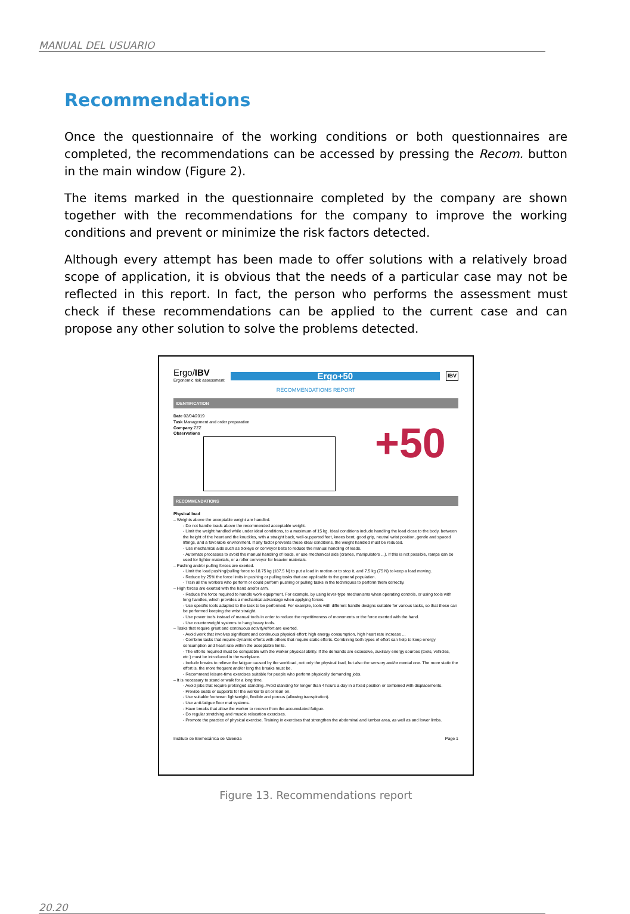MANUAL DEL USUARIO
Recommendations
Once the questionnaire of the working conditions or both questionnaires are completed, the recommendations can be accessed by pressing the Recom. button in the main window (Figure 2).
The items marked in the questionnaire completed by the company are shown together with the recommendations for the company to improve the working conditions and prevent or minimize the risk factors detected.
Although every attempt has been made to offer solutions with a relatively broad scope of application, it is obvious that the needs of a particular case may not be reflected in this report. In fact, the person who performs the assessment must check if these recommendations can be applied to the current case and can propose any other solution to solve the problems detected.
Ergo/IBV
Ergonomic risk assessment
Ergo+50
IBV
RECOMMENDATIONS REPORT
IDENTIFICATION
Date 02/04/2019
Task Management and order preparation
Company ZZZ
Observations
+50
RECOMMENDATIONS
Physical load
– Weights above the acceptable weight are handled.
- Do not handle loads above the recommended acceptable weight.
- Limit the weight handled while under ideal conditions, to a maximum of 15 kg. Ideal conditions include handling the load close to the body, between the height of the heart and the knuckles, with a straight back, well-supported feet, knees bent, good grip, neutral wrist position, gentle and spaced liftings, and a favorable environment. If any factor prevents these ideal conditions, the weight handled must be reduced.
- Use mechanical aids such as trolleys or conveyor belts to reduce the manual handling of loads.
- Automate processes to avoid the manual handling of loads, or use mechanical aids (cranes, manipulators ...). If this is not possible, ramps can be used for lighter materials, or a roller conveyor for heavier materials.
– Pushing and/or pulling forces are exerted.
- Limit the load pushing/pulling force to 18.75 kg (187.5 N) to put a load in motion or to stop it, and 7.5 kg (75 N) to keep a load moving.
- Reduce by 25% the force limits in pushing or pulling tasks that are applicable to the general population.
- Train all the workers who perform or could perform pushing or pulling tasks in the techniques to perform them correctly.
– High forces are exerted with the hand and/or arm.
- Reduce the force required to handle work equipment. For example, by using lever-type mechanisms when operating controls, or using tools with long handles, which provides a mechanical advantage when applying forces.
- Use specific tools adapted to the task to be performed. For example, tools with different handle designs suitable for various tasks, so that these can be performed keeping the wrist straight.
- Use power tools instead of manual tools in order to reduce the repetitiveness of movements or the force exerted with the hand.
- Use counterweight systems to hang heavy tools.
– Tasks that require great and continuous activity/effort are exerted.
- Avoid work that involves significant and continuous physical effort: high energy consumption, high heart rate increase ...
- Combine tasks that require dynamic efforts with others that require static efforts. Combining both types of effort can help to keep energy consumption and heart rate within the acceptable limits.
- The efforts required must be compatible with the worker physical ability. If the demands are excessive, auxiliary energy sources (tools, vehicles, etc.) must be introduced in the workplace.
- Include breaks to relieve the fatigue caused by the workload, not only the physical load, but also the sensory and/or mental one. The more static the effort is, the more frequent and/or long the breaks must be.
- Recommend leisure-time exercises suitable for people who perform physically demanding jobs.
– It is necessary to stand or walk for a long time.
- Avoid jobs that require prolonged standing. Avoid standing for longer than 4 hours a day in a fixed position or combined with displacements.
- Provide seats or supports for the worker to sit or lean on.
- Use suitable footwear: lightweight, flexible and porous (allowing transpiration).
- Use anti-fatigue floor mat systems.
- Have breaks that allow the worker to recover from the accumulated fatigue.
- Do regular stretching and muscle relaxation exercises.
- Promote the practice of physical exercise. Training in exercises that strengthen the abdominal and lumbar area, as well as and lower limbs.
Instituto de Biomecánica de Valencia Page 1
Figure 13. Recommendations report
20.20